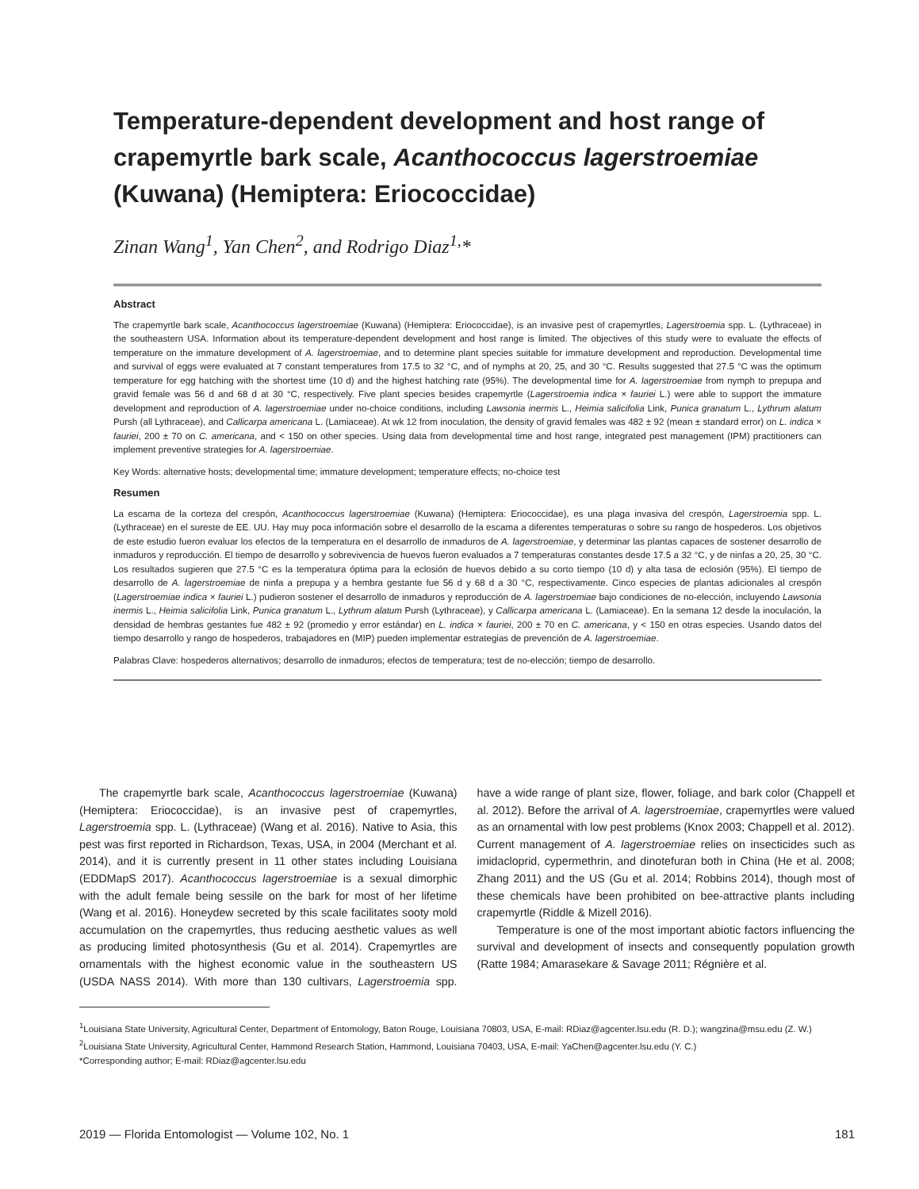Temperature-dependent development and host range of crapemyrtle bark scale, Acanthococcus lagerstroemiae (Kuwana) (Hemiptera: Eriococcidae)
Zinan Wang<sup>1</sup>, Yan Chen<sup>2</sup>, and Rodrigo Diaz<sup>1,</sup>*
Abstract
The crapemyrtle bark scale, Acanthococcus lagerstroemiae (Kuwana) (Hemiptera: Eriococcidae), is an invasive pest of crapemyrtles, Lagerstroemia spp. L. (Lythraceae) in the southeastern USA. Information about its temperature-dependent development and host range is limited. The objectives of this study were to evaluate the effects of temperature on the immature development of A. lagerstroemiae, and to determine plant species suitable for immature development and reproduction. Developmental time and survival of eggs were evaluated at 7 constant temperatures from 17.5 to 32 °C, and of nymphs at 20, 25, and 30 °C. Results suggested that 27.5 °C was the optimum temperature for egg hatching with the shortest time (10 d) and the highest hatching rate (95%). The developmental time for A. lagerstroemiae from nymph to prepupa and gravid female was 56 d and 68 d at 30 °C, respectively. Five plant species besides crapemyrtle (Lagerstroemia indica × fauriei L.) were able to support the immature development and reproduction of A. lagerstroemiae under no-choice conditions, including Lawsonia inermis L., Heimia salicifolia Link, Punica granatum L., Lythrum alatum Pursh (all Lythraceae), and Callicarpa americana L. (Lamiaceae). At wk 12 from inoculation, the density of gravid females was 482 ± 92 (mean ± standard error) on L. indica × fauriei, 200 ± 70 on C. americana, and < 150 on other species. Using data from developmental time and host range, integrated pest management (IPM) practitioners can implement preventive strategies for A. lagerstroemiae.
Key Words: alternative hosts; developmental time; immature development; temperature effects; no-choice test
Resumen
La escama de la corteza del crespón, Acanthococcus lagerstroemiae (Kuwana) (Hemiptera: Eriococcidae), es una plaga invasiva del crespón, Lagerstroemia spp. L. (Lythraceae) en el sureste de EE. UU. Hay muy poca información sobre el desarrollo de la escama a diferentes temperaturas o sobre su rango de hospederos. Los objetivos de este estudio fueron evaluar los efectos de la temperatura en el desarrollo de inmaduros de A. lagerstroemiae, y determinar las plantas capaces de sostener desarrollo de inmaduros y reproducción. El tiempo de desarrollo y sobrevivencia de huevos fueron evaluados a 7 temperaturas constantes desde 17.5 a 32 °C, y de ninfas a 20, 25, 30 °C. Los resultados sugieren que 27.5 °C es la temperatura óptima para la eclosión de huevos debido a su corto tiempo (10 d) y alta tasa de eclosión (95%). El tiempo de desarrollo de A. lagerstroemiae de ninfa a prepupa y a hembra gestante fue 56 d y 68 d a 30 °C, respectivamente. Cinco especies de plantas adicionales al crespón (Lagerstroemiae indica × fauriei L.) pudieron sostener el desarrollo de inmaduros y reproducción de A. lagerstroemiae bajo condiciones de no-elección, incluyendo Lawsonia inermis L., Heimia salicifolia Link, Punica granatum L., Lythrum alatum Pursh (Lythraceae), y Callicarpa americana L. (Lamiaceae). En la semana 12 desde la inoculación, la densidad de hembras gestantes fue 482 ± 92 (promedio y error estándar) en L. indica × fauriei, 200 ± 70 en C. americana, y < 150 en otras especies. Usando datos del tiempo desarrollo y rango de hospederos, trabajadores en (MIP) pueden implementar estrategias de prevención de A. lagerstroemiae.
Palabras Clave: hospederos alternativos; desarrollo de inmaduros; efectos de temperatura; test de no-elección; tiempo de desarrollo.
The crapemyrtle bark scale, Acanthococcus lagerstroemiae (Kuwana) (Hemiptera: Eriococcidae), is an invasive pest of crapemyrtles, Lagerstroemia spp. L. (Lythraceae) (Wang et al. 2016). Native to Asia, this pest was first reported in Richardson, Texas, USA, in 2004 (Merchant et al. 2014), and it is currently present in 11 other states including Louisiana (EDDMapS 2017). Acanthococcus lagerstroemiae is a sexual dimorphic with the adult female being sessile on the bark for most of her lifetime (Wang et al. 2016). Honeydew secreted by this scale facilitates sooty mold accumulation on the crapemyrtles, thus reducing aesthetic values as well as producing limited photosynthesis (Gu et al. 2014). Crapemyrtles are ornamentals with the highest economic value in the southeastern US (USDA NASS 2014). With more than 130 cultivars, Lagerstroemia spp. have a wide range of plant size, flower, foliage, and bark color (Chappell et al. 2012). Before the arrival of A. lagerstroemiae, crapemyrtles were valued as an ornamental with low pest problems (Knox 2003; Chappell et al. 2012). Current management of A. lagerstroemiae relies on insecticides such as imidacloprid, cypermethrin, and dinotefuran both in China (He et al. 2008; Zhang 2011) and the US (Gu et al. 2014; Robbins 2014), though most of these chemicals have been prohibited on bee-attractive plants including crapemyrtle (Riddle & Mizell 2016).
Temperature is one of the most important abiotic factors influencing the survival and development of insects and consequently population growth (Ratte 1984; Amarasekare & Savage 2011; Régnière et al.
<sup>1</sup> Louisiana State University, Agricultural Center, Department of Entomology, Baton Rouge, Louisiana 70803, USA, E-mail: RDiaz@agcenter.lsu.edu (R. D.); wangzina@msu.edu (Z. W.)
<sup>2</sup> Louisiana State University, Agricultural Center, Hammond Research Station, Hammond, Louisiana 70403, USA, E-mail: YaChen@agcenter.lsu.edu (Y. C.)
*Corresponding author; E-mail: RDiaz@agcenter.lsu.edu
2019 — Florida Entomologist — Volume 102, No. 1 181